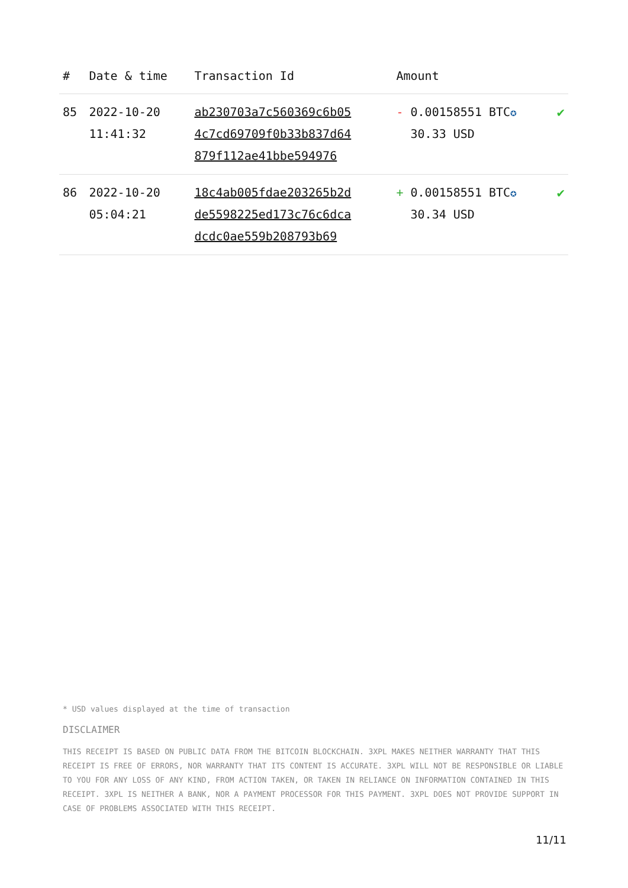| # | Date & time | Transaction Id | Amount | |
| --- | --- | --- | --- | --- |
| 85 | 2022-10-20 11:41:32 | ab230703a7c560369c6b05 4c7cd69709f0b33b837d64 879f112ae41bbe594976 | - 0.00158551 BTC ✪ 30.33 USD | ✔ |
| 86 | 2022-10-20 05:04:21 | 18c4ab005fdae203265b2d de5598225ed173c76c6dca dcdc0ae559b208793b69 | + 0.00158551 BTC ✪ 30.34 USD | ✔ |
* USD values displayed at the time of transaction
DISCLAIMER
THIS RECEIPT IS BASED ON PUBLIC DATA FROM THE BITCOIN BLOCKCHAIN. 3XPL MAKES NEITHER WARRANTY THAT THIS RECEIPT IS FREE OF ERRORS, NOR WARRANTY THAT ITS CONTENT IS ACCURATE. 3XPL WILL NOT BE RESPONSIBLE OR LIABLE TO YOU FOR ANY LOSS OF ANY KIND, FROM ACTION TAKEN, OR TAKEN IN RELIANCE ON INFORMATION CONTAINED IN THIS RECEIPT. 3XPL IS NEITHER A BANK, NOR A PAYMENT PROCESSOR FOR THIS PAYMENT. 3XPL DOES NOT PROVIDE SUPPORT IN CASE OF PROBLEMS ASSOCIATED WITH THIS RECEIPT.
11/11